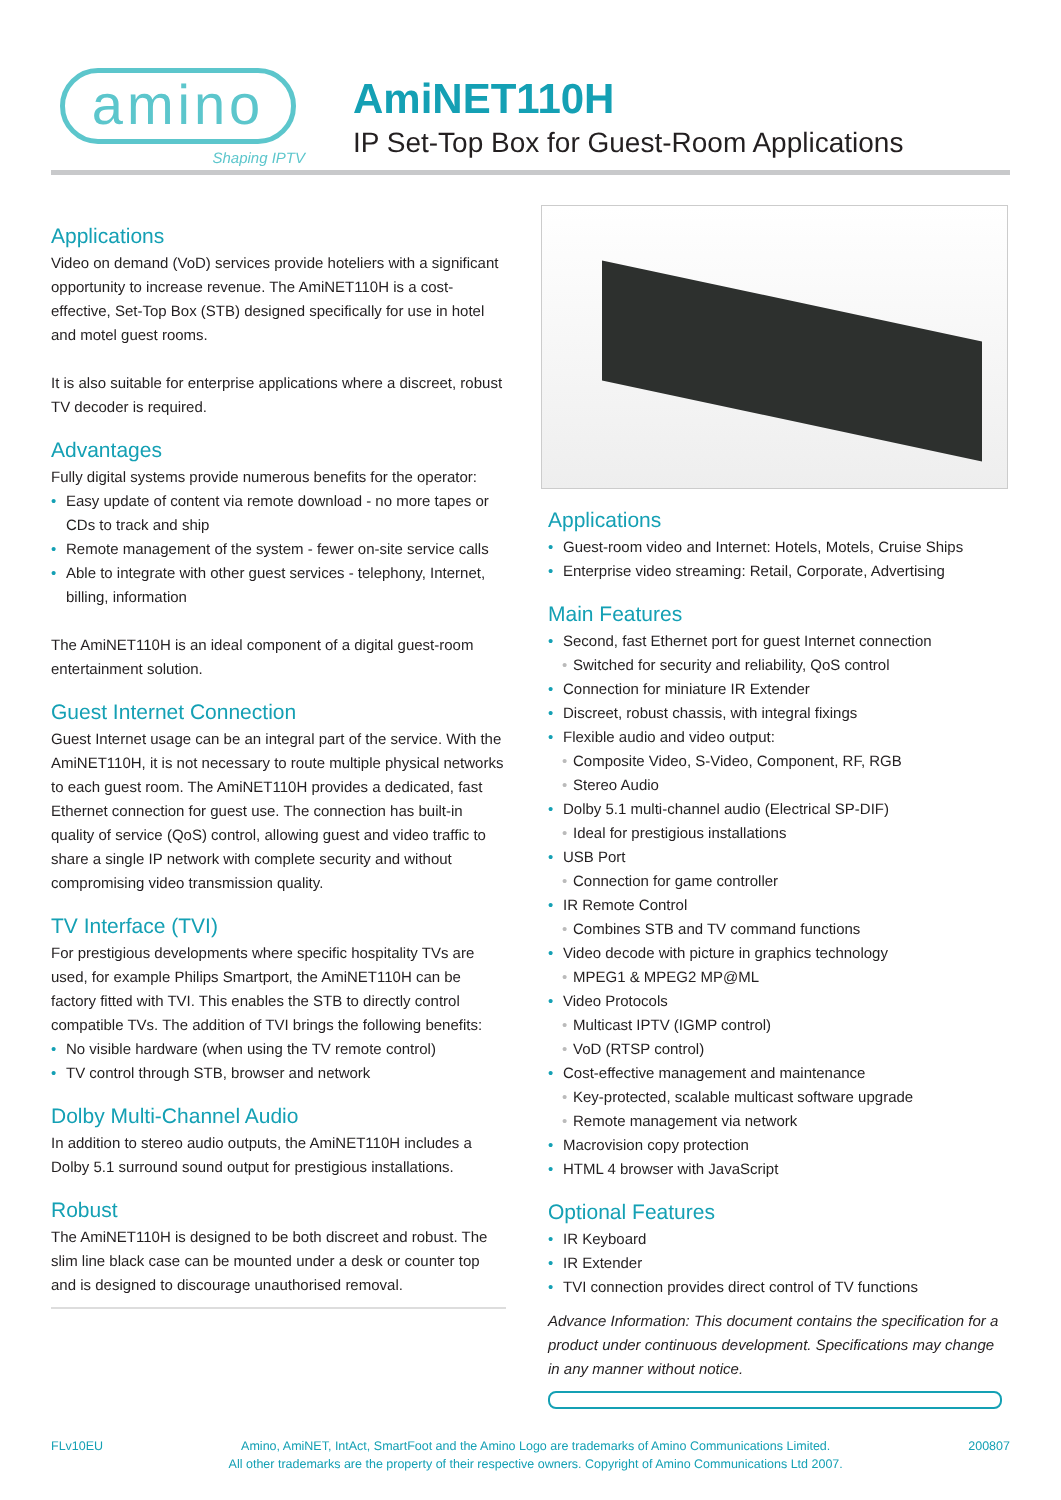amino
Shaping IPTV
AmiNET110H
IP Set-Top Box for Guest-Room Applications
Applications
Video on demand (VoD) services provide hoteliers with a significant opportunity to increase revenue. The AmiNET110H is a cost-effective, Set-Top Box (STB) designed specifically for use in hotel and motel guest rooms.
It is also suitable for enterprise applications where a discreet, robust TV decoder is required.
Advantages
Fully digital systems provide numerous benefits for the operator:
• Easy update of content via remote download - no more tapes or CDs to track and ship
• Remote management of the system - fewer on-site service calls
• Able to integrate with other guest services - telephony, Internet, billing, information
The AmiNET110H is an ideal component of a digital guest-room entertainment solution.
Guest Internet Connection
Guest Internet usage can be an integral part of the service. With the AmiNET110H, it is not necessary to route multiple physical networks to each guest room. The AmiNET110H provides a dedicated, fast Ethernet connection for guest use. The connection has built-in quality of service (QoS) control, allowing guest and video traffic to share a single IP network with complete security and without compromising video transmission quality.
TV Interface (TVI)
For prestigious developments where specific hospitality TVs are used, for example Philips Smartport, the AmiNET110H can be factory fitted with TVI. This enables the STB to directly control compatible TVs. The addition of TVI brings the following benefits:
• No visible hardware (when using the TV remote control)
• TV control through STB, browser and network
Dolby Multi-Channel Audio
In addition to stereo audio outputs, the AmiNET110H includes a Dolby 5.1 surround sound output for prestigious installations.
Robust
The AmiNET110H is designed to be both discreet and robust. The slim line black case can be mounted under a desk or counter top and is designed to discourage unauthorised removal.
Applications
• Guest-room video and Internet: Hotels, Motels, Cruise Ships
• Enterprise video streaming: Retail, Corporate, Advertising
Main Features
• Second, fast Ethernet port for guest Internet connection
• Switched for security and reliability, QoS control
• Connection for miniature IR Extender
• Discreet, robust chassis, with integral fixings
• Flexible audio and video output:
• Composite Video, S-Video, Component, RF, RGB
• Stereo Audio
• Dolby 5.1 multi-channel audio (Electrical SP-DIF)
• Ideal for prestigious installations
• USB Port
• Connection for game controller
• IR Remote Control
• Combines STB and TV command functions
• Video decode with picture in graphics technology
• MPEG1 & MPEG2 MP@ML
• Video Protocols
• Multicast IPTV (IGMP control)
• VoD (RTSP control)
• Cost-effective management and maintenance
• Key-protected, scalable multicast software upgrade
• Remote management via network
• Macrovision copy protection
• HTML 4 browser with JavaScript
Optional Features
• IR Keyboard
• IR Extender
• TVI connection provides direct control of TV functions
Advance Information: This document contains the specification for a product under continuous development. Specifications may change in any manner without notice.
FLv10EU Amino, AmiNET, IntAct, SmartFoot and the Amino Logo are trademarks of Amino Communications Limited.
All other trademarks are the property of their respective owners. Copyright of Amino Communications Ltd 2007. 200807